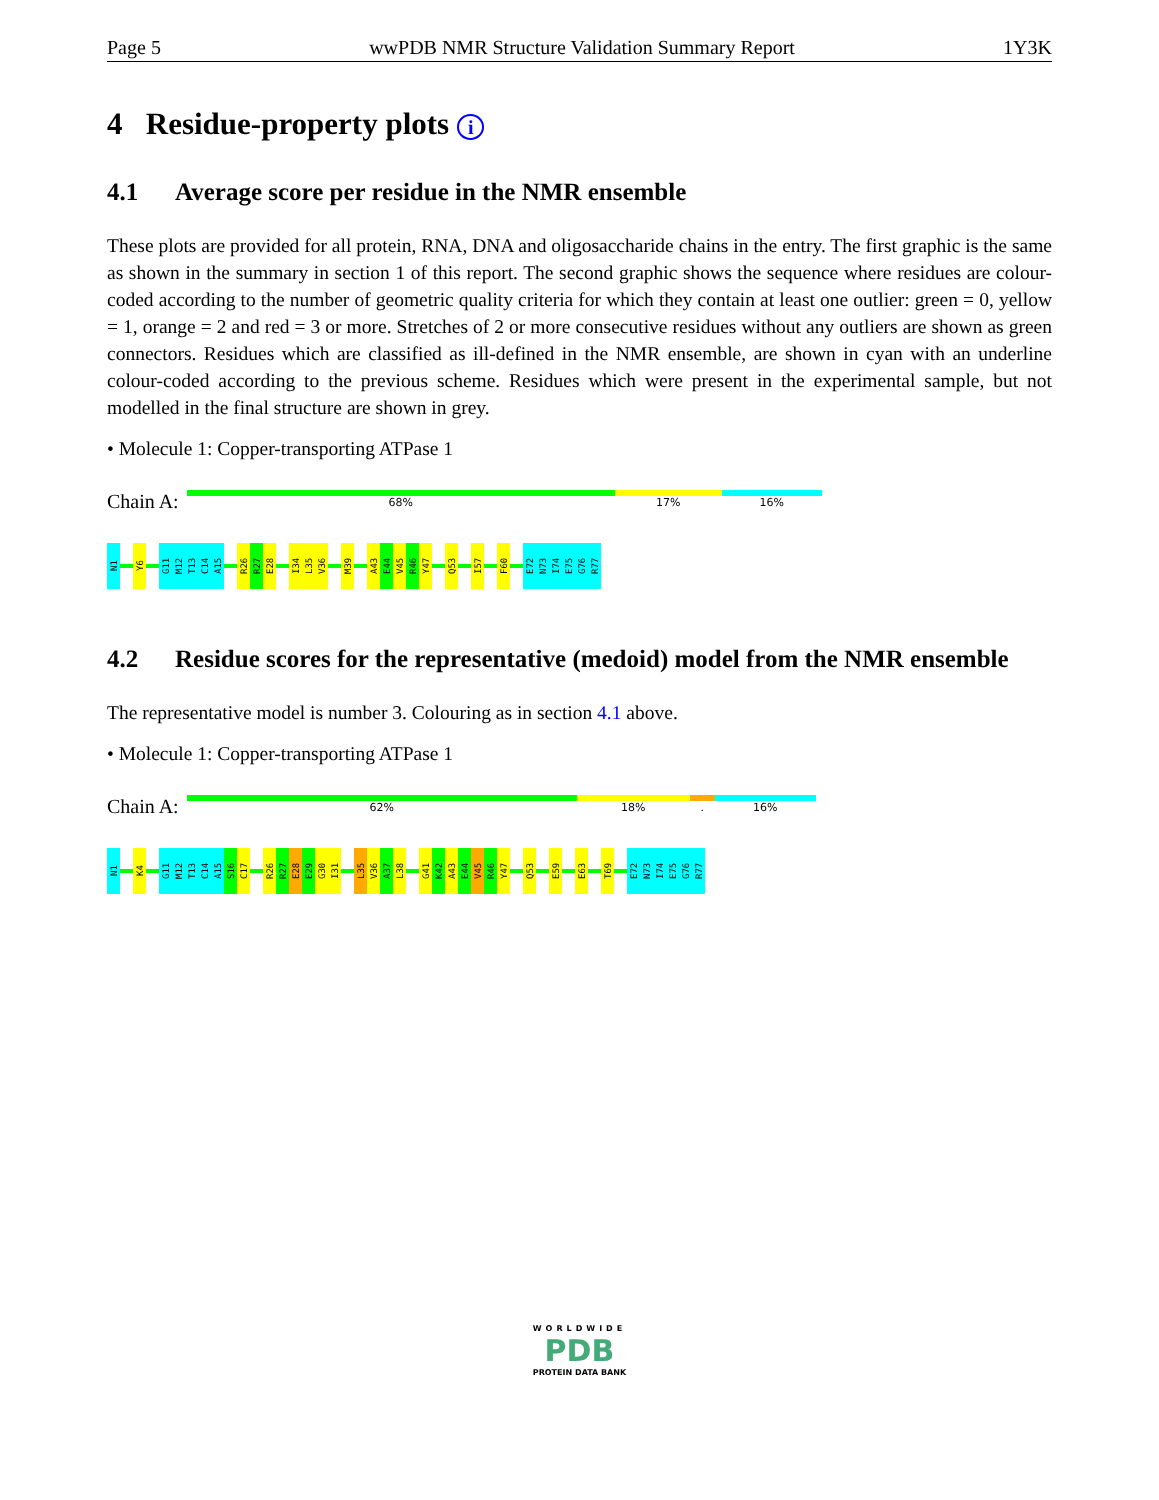Page 5 wwPDB NMR Structure Validation Summary Report 1Y3K
4 Residue-property plots i
4.1 Average score per residue in the NMR ensemble
These plots are provided for all protein, RNA, DNA and oligosaccharide chains in the entry. The first graphic is the same as shown in the summary in section 1 of this report. The second graphic shows the sequence where residues are colour-coded according to the number of geometric quality criteria for which they contain at least one outlier: green = 0, yellow = 1, orange = 2 and red = 3 or more. Stretches of 2 or more consecutive residues without any outliers are shown as green connectors. Residues which are classified as ill-defined in the NMR ensemble, are shown in cyan with an underline colour-coded according to the previous scheme. Residues which were present in the experimental sample, but not modelled in the final structure are shown in grey.
• Molecule 1: Copper-transporting ATPase 1
Chain A:
68% 17% 16%
N1 Y6 G11 M12 T13 C14 A15 R26 R27 E28 I34 L35 V36 M39 A43 E44 V45 R46 Y47 Q53 I57 F60 E72 N73 I74 E75 G76 R77
4.2 Residue scores for the representative (medoid) model from the NMR ensemble
The representative model is number 3. Colouring as in section 4.1 above.
• Molecule 1: Copper-transporting ATPase 1
Chain A:
62% 18%. 16%
N1 K4 G11 M12 T13 C14 A15 S16 C17 R26 R27 E28 E29 G30 I31 L35 V36 A37 L38 G41 K42 A43 E44 V45 R46 Y47 Q53 E59 E63 T69 E72 N73 I74 E75 G76 R77
WORLDWIDE
PDB
PROTEIN DATA BANK